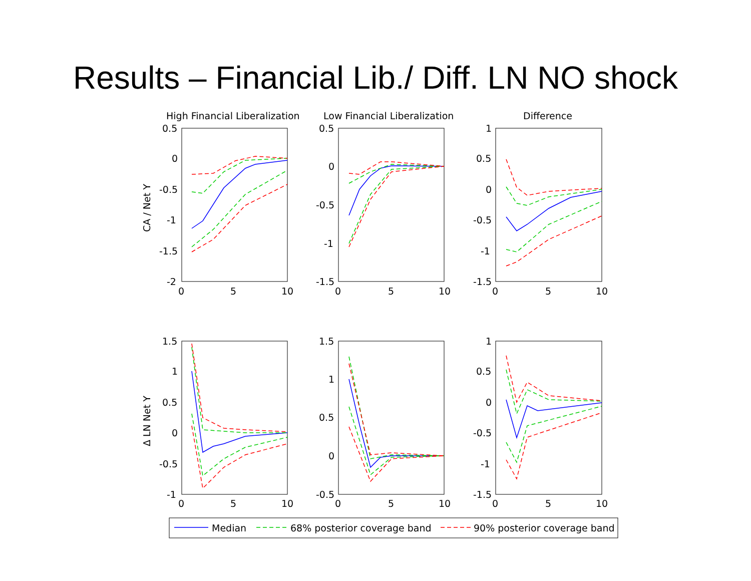Results – Financial Lib./ Diff. LN NO shock
High Financial Liberalization
Low Financial Liberalization
Difference
CA / Net Y
Δ LN Net Y
0.5
0
-0.5
-1
-1.5
-2
0.5
0
-0.5
-1
-1.5
1
0.5
0
-0.5
-1
-1.5
1.5
1
0.5
0
-0.5
-1
1.5
1
0.5
0
-0.5
1
0.5
0
-0.5
-1
-1.5
0
5
10
0
5
10
0
5
10
0
5
10
0
5
10
0
5
10
Median
68% posterior coverage band
90% posterior coverage band